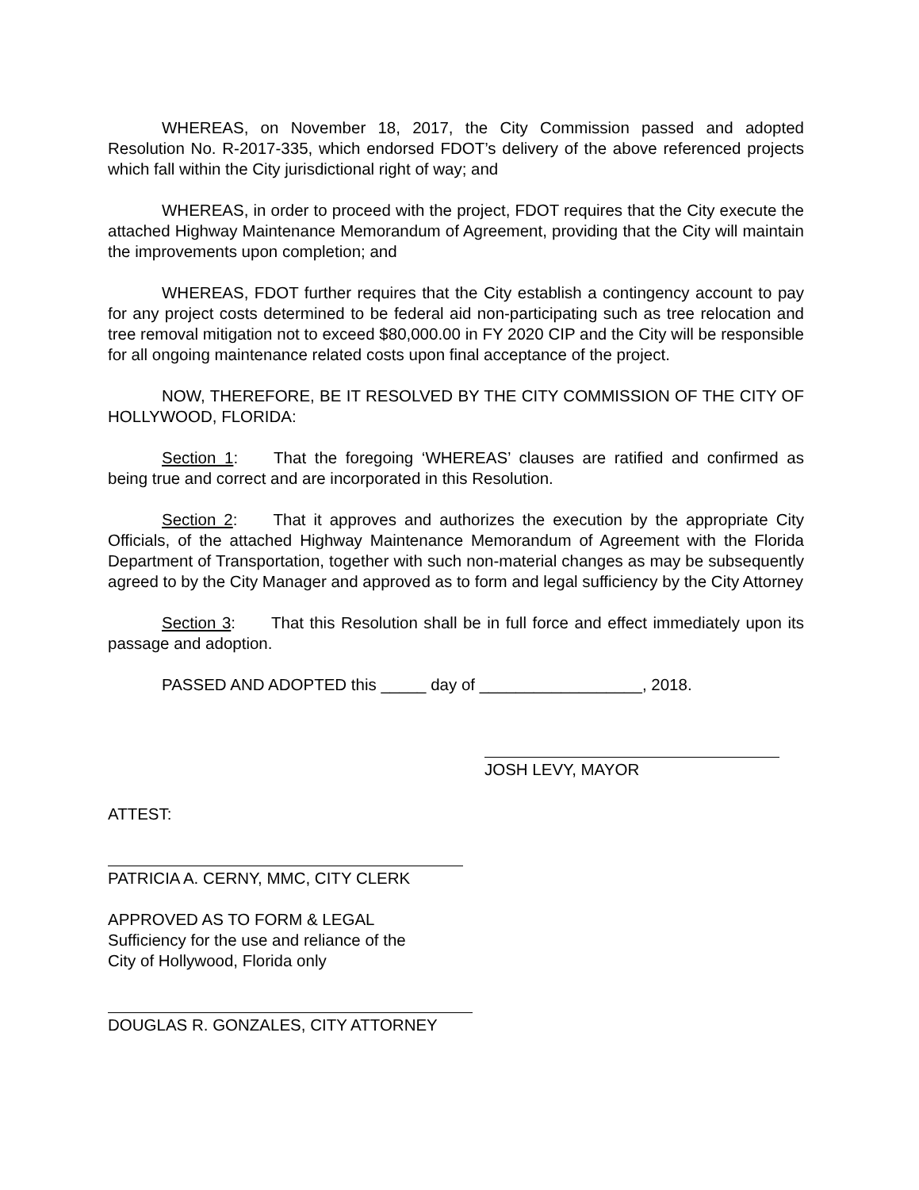WHEREAS, on November 18, 2017, the City Commission passed and adopted Resolution No. R-2017-335, which endorsed FDOT’s delivery of the above referenced projects which fall within the City jurisdictional right of way; and
WHEREAS, in order to proceed with the project, FDOT requires that the City execute the attached Highway Maintenance Memorandum of Agreement, providing that the City will maintain the improvements upon completion; and
WHEREAS, FDOT further requires that the City establish a contingency account to pay for any project costs determined to be federal aid non-participating such as tree relocation and tree removal mitigation not to exceed $80,000.00 in FY 2020 CIP and the City will be responsible for all ongoing maintenance related costs upon final acceptance of the project.
NOW, THEREFORE, BE IT RESOLVED BY THE CITY COMMISSION OF THE CITY OF HOLLYWOOD, FLORIDA:
Section 1: That the foregoing ‘WHEREAS’ clauses are ratified and confirmed as being true and correct and are incorporated in this Resolution.
Section 2: That it approves and authorizes the execution by the appropriate City Officials, of the attached Highway Maintenance Memorandum of Agreement with the Florida Department of Transportation, together with such non-material changes as may be subsequently agreed to by the City Manager and approved as to form and legal sufficiency by the City Attorney
Section 3: That this Resolution shall be in full force and effect immediately upon its passage and adoption.
PASSED AND ADOPTED this _____ day of __________________, 2018.
JOSH LEVY, MAYOR
ATTEST:
PATRICIA A. CERNY, MMC, CITY CLERK
APPROVED AS TO FORM & LEGAL
Sufficiency for the use and reliance of the
City of Hollywood, Florida only
DOUGLAS R. GONZALES, CITY ATTORNEY